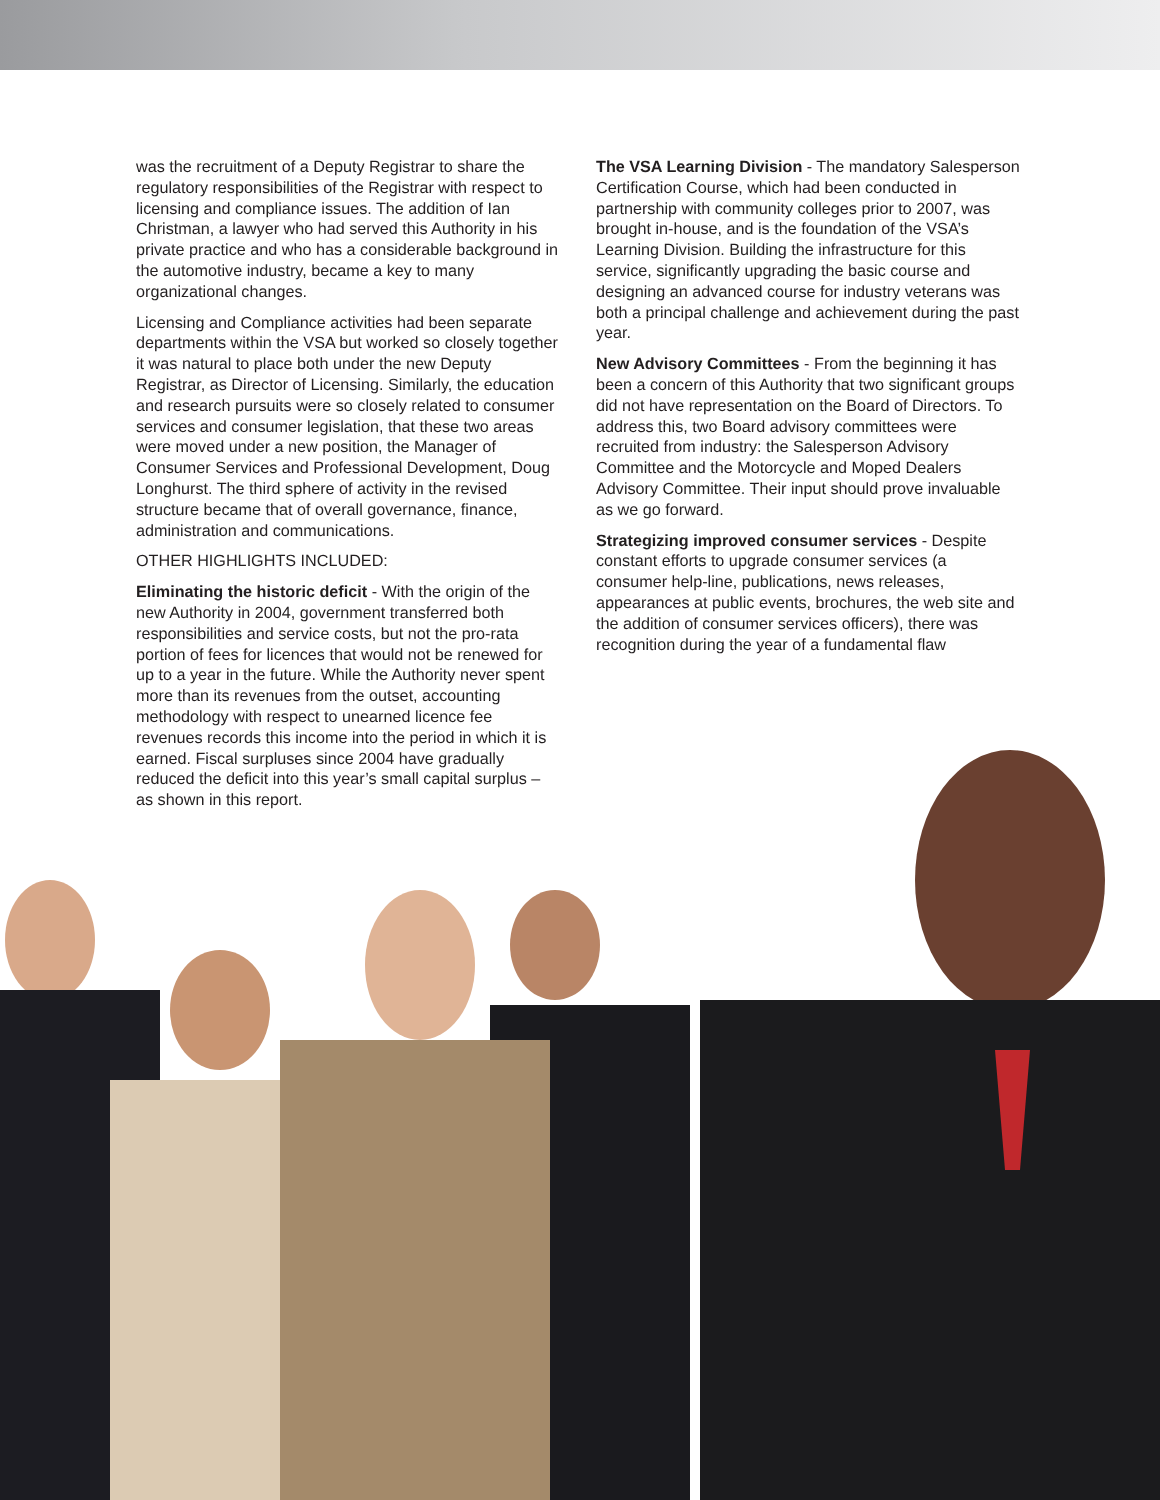was the recruitment of a Deputy Registrar to share the regulatory responsibilities of the Registrar with respect to licensing and compliance issues. The addition of Ian Christman, a lawyer who had served this Authority in his private practice and who has a considerable background in the automotive industry, became a key to many organizational changes.
Licensing and Compliance activities had been separate departments within the VSA but worked so closely together it was natural to place both under the new Deputy Registrar, as Director of Licensing. Similarly, the education and research pursuits were so closely related to consumer services and consumer legislation, that these two areas were moved under a new position, the Manager of Consumer Services and Professional Development, Doug Longhurst. The third sphere of activity in the revised structure became that of overall governance, finance, administration and communications.
OTHER HIGHLIGHTS INCLUDED:
Eliminating the historic deficit - With the origin of the new Authority in 2004, government transferred both responsibilities and service costs, but not the pro-rata portion of fees for licences that would not be renewed for up to a year in the future. While the Authority never spent more than its revenues from the outset, accounting methodology with respect to unearned licence fee revenues records this income into the period in which it is earned. Fiscal surpluses since 2004 have gradually reduced the deficit into this year’s small capital surplus – as shown in this report.
The VSA Learning Division - The mandatory Salesperson Certification Course, which had been conducted in partnership with community colleges prior to 2007, was brought in-house, and is the foundation of the VSA’s Learning Division. Building the infrastructure for this service, significantly upgrading the basic course and designing an advanced course for industry veterans was both a principal challenge and achievement during the past year.
New Advisory Committees - From the beginning it has been a concern of this Authority that two significant groups did not have representation on the Board of Directors. To address this, two Board advisory committees were recruited from industry: the Salesperson Advisory Committee and the Motorcycle and Moped Dealers Advisory Committee. Their input should prove invaluable as we go forward.
Strategizing improved consumer services - Despite constant efforts to upgrade consumer services (a consumer help-line, publications, news releases, appearances at public events, brochures, the web site and the addition of consumer services officers), there was recognition during the year of a fundamental flaw